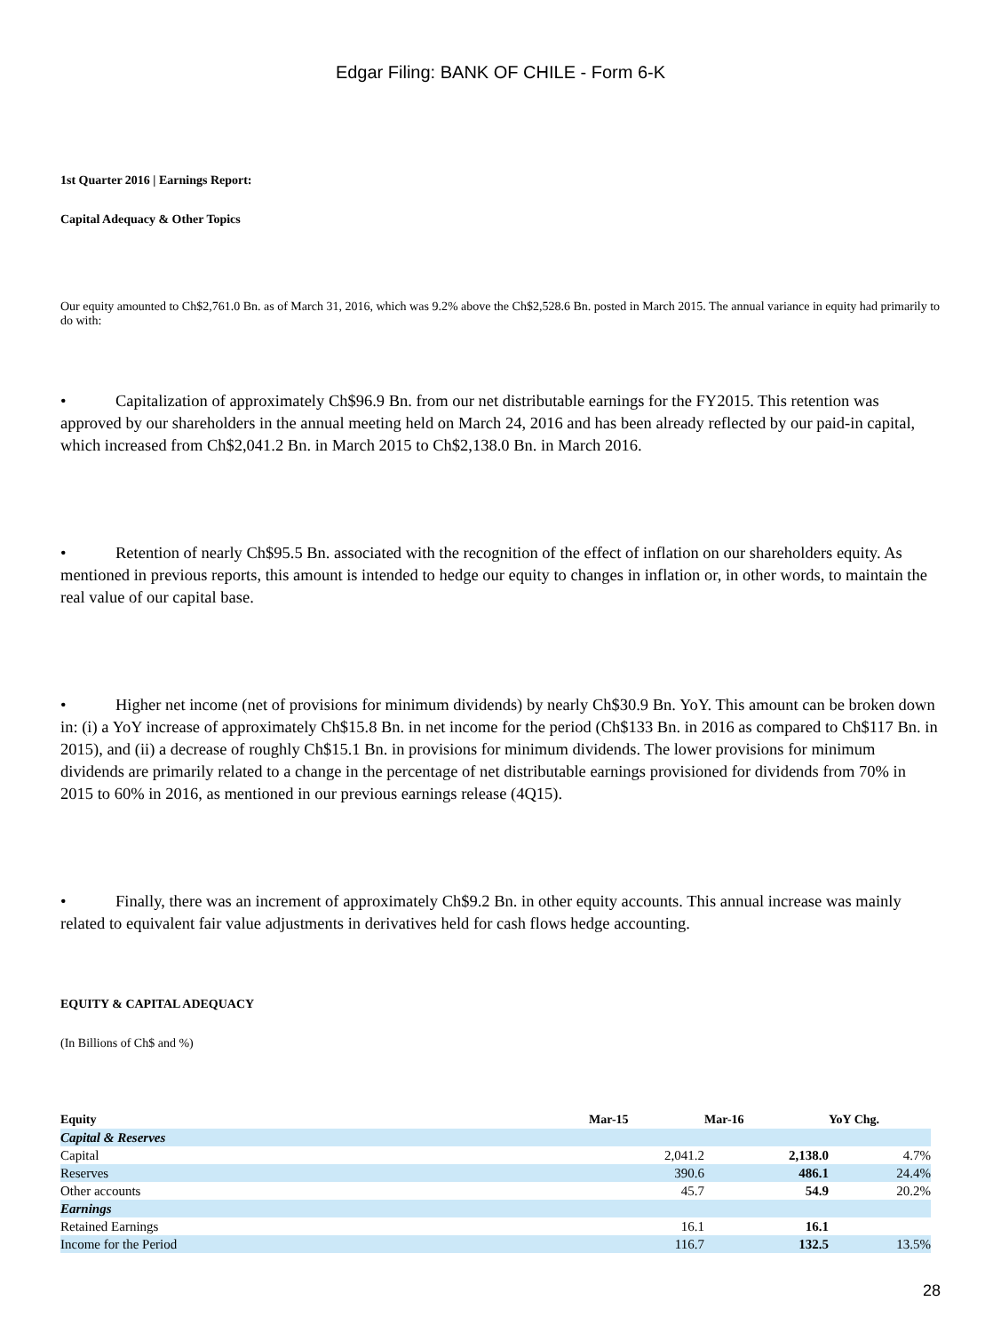Edgar Filing: BANK OF CHILE - Form 6-K
1st Quarter 2016 | Earnings Report:
Capital Adequacy & Other Topics
Our equity amounted to Ch$2,761.0 Bn. as of March 31, 2016, which was 9.2% above the Ch$2,528.6 Bn. posted in March 2015. The annual variance in equity had primarily to do with:
• Capitalization of approximately Ch$96.9 Bn. from our net distributable earnings for the FY2015. This retention was approved by our shareholders in the annual meeting held on March 24, 2016 and has been already reflected by our paid-in capital, which increased from Ch$2,041.2 Bn. in March 2015 to Ch$2,138.0 Bn. in March 2016.
• Retention of nearly Ch$95.5 Bn. associated with the recognition of the effect of inflation on our shareholders equity. As mentioned in previous reports, this amount is intended to hedge our equity to changes in inflation or, in other words, to maintain the real value of our capital base.
• Higher net income (net of provisions for minimum dividends) by nearly Ch$30.9 Bn. YoY. This amount can be broken down in: (i) a YoY increase of approximately Ch$15.8 Bn. in net income for the period (Ch$133 Bn. in 2016 as compared to Ch$117 Bn. in 2015), and (ii) a decrease of roughly Ch$15.1 Bn. in provisions for minimum dividends. The lower provisions for minimum dividends are primarily related to a change in the percentage of net distributable earnings provisioned for dividends from 70% in 2015 to 60% in 2016, as mentioned in our previous earnings release (4Q15).
• Finally, there was an increment of approximately Ch$9.2 Bn. in other equity accounts. This annual increase was mainly related to equivalent fair value adjustments in derivatives held for cash flows hedge accounting.
EQUITY & CAPITAL ADEQUACY
(In Billions of Ch$ and %)
| Equity | Mar-15 | Mar-16 | YoY Chg. |
| --- | --- | --- | --- |
| Capital & Reserves | | | |
| Capital | 2,041.2 | 2,138.0 | 4.7% |
| Reserves | 390.6 | 486.1 | 24.4% |
| Other accounts | 45.7 | 54.9 | 20.2% |
| Earnings | | | |
| Retained Earnings | 16.1 | 16.1 | |
| Income for the Period | 116.7 | 132.5 | 13.5% |
28